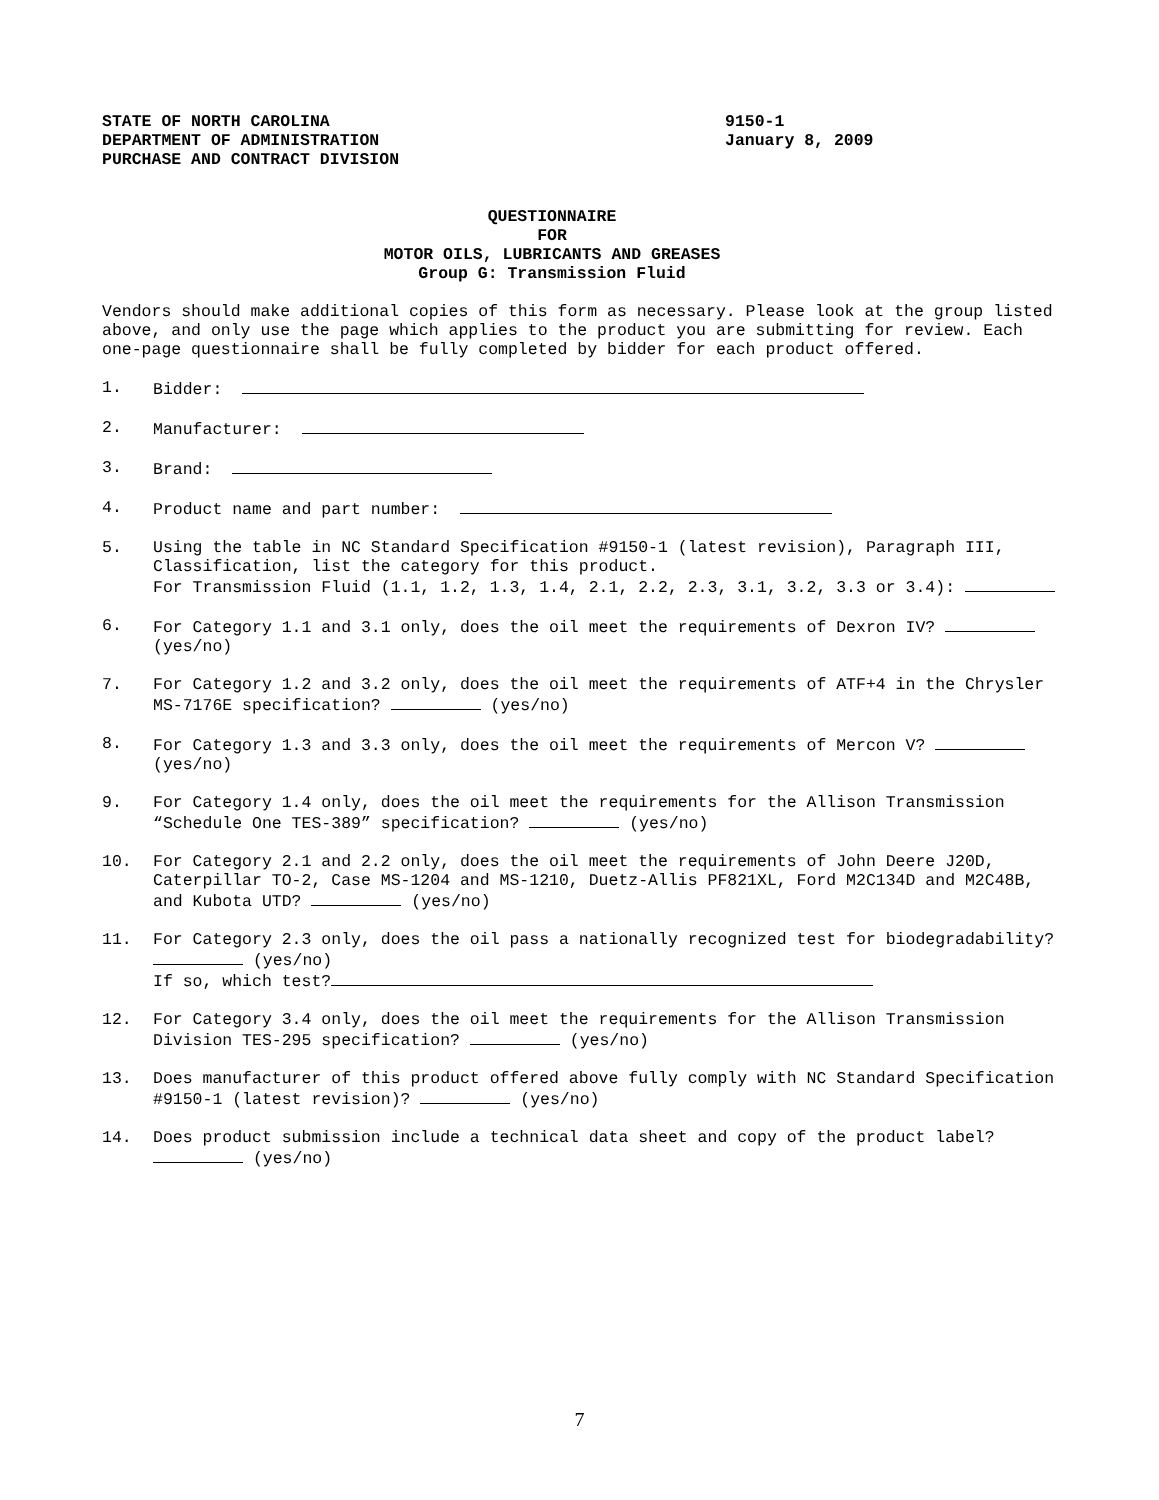STATE OF NORTH CAROLINA
DEPARTMENT OF ADMINISTRATION
PURCHASE AND CONTRACT DIVISION
9150-1
January 8, 2009
QUESTIONNAIRE
FOR
MOTOR OILS, LUBRICANTS AND GREASES
Group G: Transmission Fluid
Vendors should make additional copies of this form as necessary. Please look at the group listed above, and only use the page which applies to the product you are submitting for review. Each one-page questionnaire shall be fully completed by bidder for each product offered.
1. Bidder:
2. Manufacturer:
3. Brand:
4. Product name and part number:
5. Using the table in NC Standard Specification #9150-1 (latest revision), Paragraph III, Classification, list the category for this product.
For Transmission Fluid (1.1, 1.2, 1.3, 1.4, 2.1, 2.2, 2.3, 3.1, 3.2, 3.3 or 3.4):
6. For Category 1.1 and 3.1 only, does the oil meet the requirements of Dexron IV? (yes/no)
7. For Category 1.2 and 3.2 only, does the oil meet the requirements of ATF+4 in the Chrysler MS-7176E specification? (yes/no)
8. For Category 1.3 and 3.3 only, does the oil meet the requirements of Mercon V? (yes/no)
9. For Category 1.4 only, does the oil meet the requirements for the Allison Transmission “Schedule One TES-389” specification? (yes/no)
10. For Category 2.1 and 2.2 only, does the oil meet the requirements of John Deere J20D, Caterpillar TO-2, Case MS-1204 and MS-1210, Duetz-Allis PF821XL, Ford M2C134D and M2C48B, and Kubota UTD? (yes/no)
11. For Category 2.3 only, does the oil pass a nationally recognized test for biodegradability? (yes/no)
If so, which test?
12. For Category 3.4 only, does the oil meet the requirements for the Allison Transmission Division TES-295 specification? (yes/no)
13. Does manufacturer of this product offered above fully comply with NC Standard Specification #9150-1 (latest revision)? (yes/no)
14. Does product submission include a technical data sheet and copy of the product label? (yes/no)
7